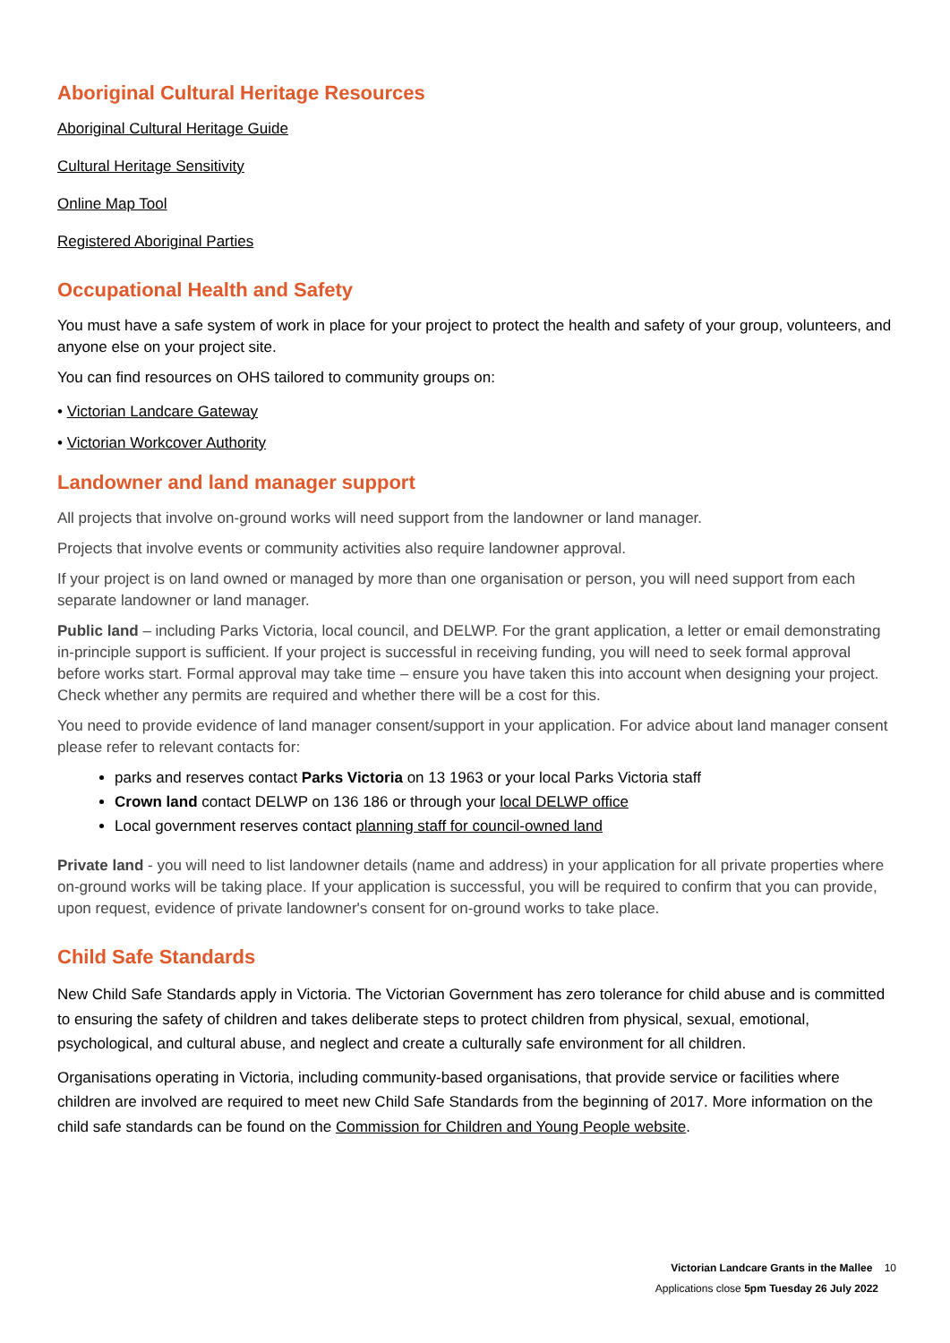Aboriginal Cultural Heritage Resources
Aboriginal Cultural Heritage Guide
Cultural Heritage Sensitivity
Online Map Tool
Registered Aboriginal Parties
Occupational Health and Safety
You must have a safe system of work in place for your project to protect the health and safety of your group, volunteers, and anyone else on your project site.
You can find resources on OHS tailored to community groups on:
• Victorian Landcare Gateway
• Victorian Workcover Authority
Landowner and land manager support
All projects that involve on-ground works will need support from the landowner or land manager.
Projects that involve events or community activities also require landowner approval.
If your project is on land owned or managed by more than one organisation or person, you will need support from each separate landowner or land manager.
Public land – including Parks Victoria, local council, and DELWP. For the grant application, a letter or email demonstrating in-principle support is sufficient. If your project is successful in receiving funding, you will need to seek formal approval before works start. Formal approval may take time – ensure you have taken this into account when designing your project. Check whether any permits are required and whether there will be a cost for this.
You need to provide evidence of land manager consent/support in your application. For advice about land manager consent please refer to relevant contacts for:
parks and reserves contact Parks Victoria on 13 1963 or your local Parks Victoria staff
Crown land contact DELWP on 136 186 or through your local DELWP office
Local government reserves contact planning staff for council-owned land
Private land - you will need to list landowner details (name and address) in your application for all private properties where on-ground works will be taking place. If your application is successful, you will be required to confirm that you can provide, upon request, evidence of private landowner's consent for on-ground works to take place.
Child Safe Standards
New Child Safe Standards apply in Victoria. The Victorian Government has zero tolerance for child abuse and is committed to ensuring the safety of children and takes deliberate steps to protect children from physical, sexual, emotional, psychological, and cultural abuse, and neglect and create a culturally safe environment for all children.
Organisations operating in Victoria, including community-based organisations, that provide service or facilities where children are involved are required to meet new Child Safe Standards from the beginning of 2017. More information on the child safe standards can be found on the Commission for Children and Young People website.
Victorian Landcare Grants in the Mallee 10
Applications close 5pm Tuesday 26 July 2022